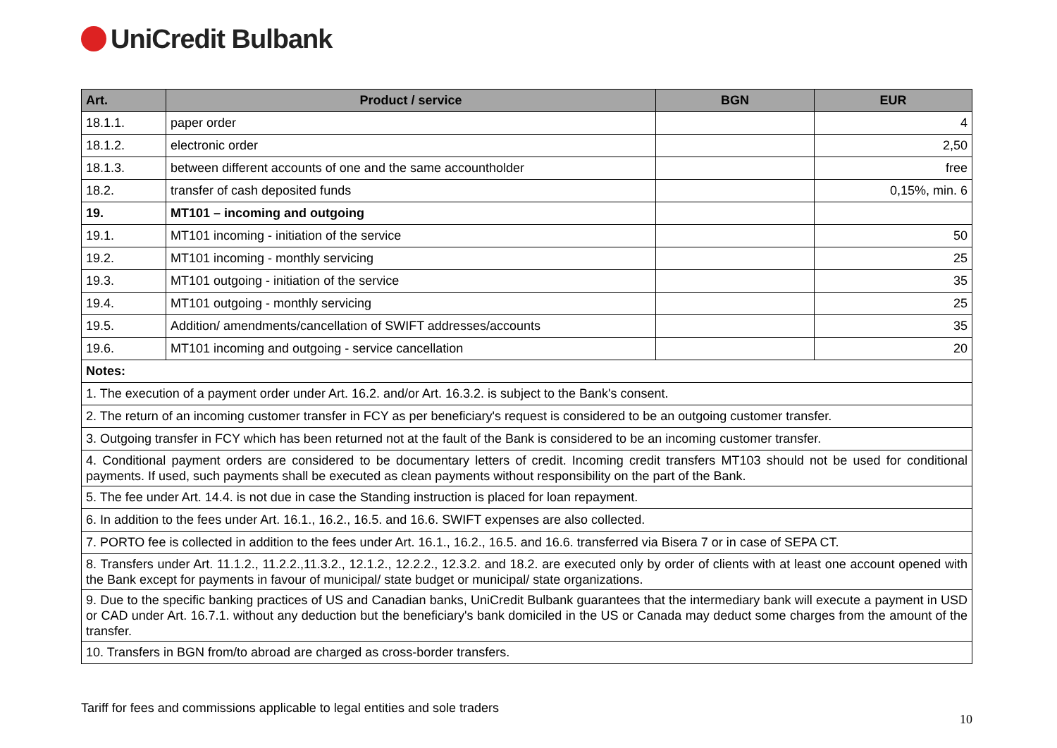UniCredit Bulbank
| Art. | Product / service | BGN | EUR |
| --- | --- | --- | --- |
| 18.1.1. | paper order | | 4 |
| 18.1.2. | electronic order | | 2,50 |
| 18.1.3. | between different accounts of one and the same accountholder | | free |
| 18.2. | transfer of cash deposited funds | | 0,15%, min. 6 |
| 19. | MT101 – incoming and outgoing | | |
| 19.1. | MT101 incoming - initiation of the service | | 50 |
| 19.2. | MT101 incoming - monthly servicing | | 25 |
| 19.3. | MT101 outgoing - initiation of the service | | 35 |
| 19.4. | MT101 outgoing - monthly servicing | | 25 |
| 19.5. | Addition/ amendments/cancellation of SWIFT addresses/accounts | | 35 |
| 19.6. | MT101 incoming and outgoing - service cancellation | | 20 |
| Notes: | | | |
| 1. The execution of a payment order under Art. 16.2. and/or Art. 16.3.2. is subject to the Bank's consent. | | | |
| 2. The return of an incoming customer transfer in FCY as per beneficiary's request is considered to be an outgoing customer transfer. | | | |
| 3. Outgoing transfer in FCY which has been returned not at the fault of the Bank is considered to be an incoming customer transfer. | | | |
| 4. Conditional payment orders are considered to be documentary letters of credit. Incoming credit transfers MT103 should not be used for conditional payments. If used, such payments shall be executed as clean payments without responsibility on the part of the Bank. | | | |
| 5. The fee under Art. 14.4. is not due in case the Standing instruction is placed for loan repayment. | | | |
| 6. In addition to the fees under Art. 16.1., 16.2., 16.5. and 16.6. SWIFT expenses are also collected. | | | |
| 7. PORTO fee is collected in addition to the fees under Art. 16.1., 16.2., 16.5. and 16.6. transferred via Bisera 7 or in case of SEPA CT. | | | |
| 8. Transfers under Art. 11.1.2., 11.2.2.,11.3.2., 12.1.2., 12.2.2., 12.3.2. and 18.2. are executed only by order of clients with at least one account opened with the Bank except for payments in favour of municipal/ state budget or municipal/ state organizations. | | | |
| 9. Due to the specific banking practices of US and Canadian banks, UniCredit Bulbank guarantees that the intermediary bank will execute a payment in USD or CAD under Art. 16.7.1. without any deduction but the beneficiary's bank domiciled in the US or Canada may deduct some charges from the amount of the transfer. | | | |
| 10. Transfers in BGN from/to abroad are charged as cross-border transfers. | | | |
Tariff for fees and commissions applicable to legal entities and sole traders
10